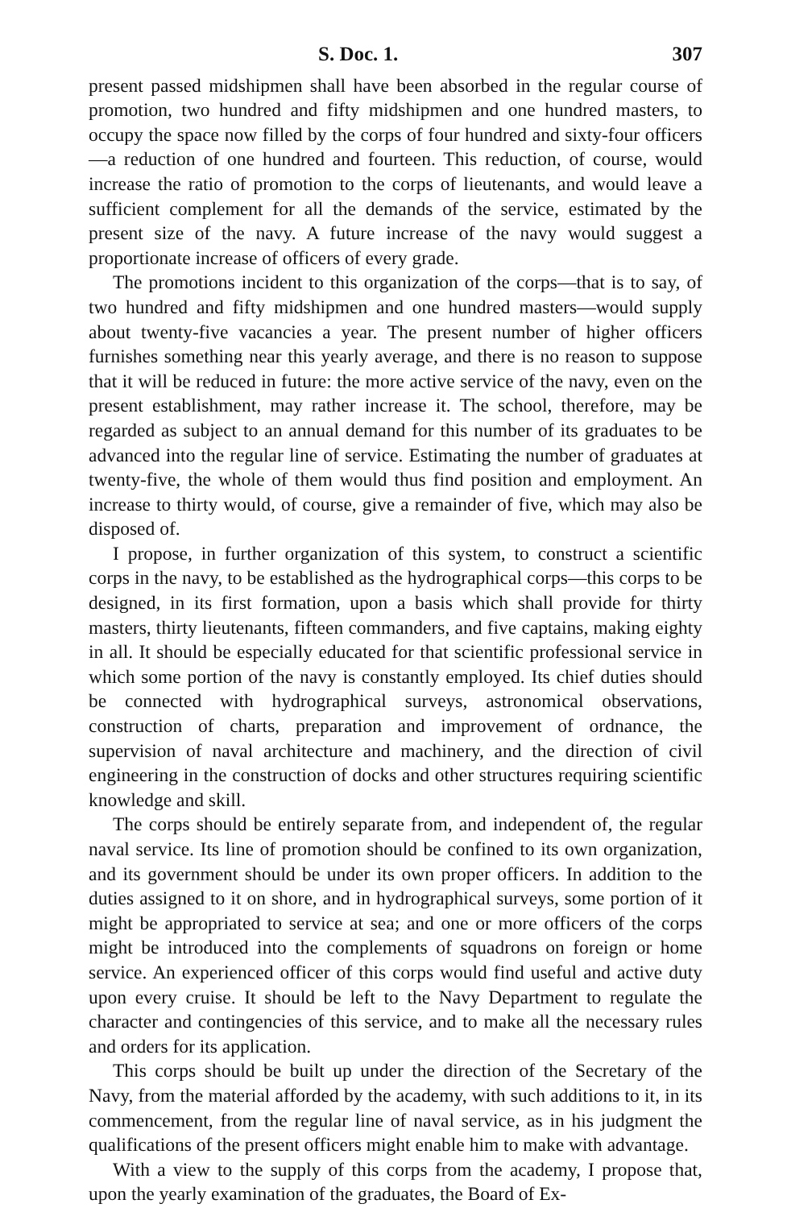S. Doc. 1. 307
present passed midshipmen shall have been absorbed in the regular course of promotion, two hundred and fifty midshipmen and one hundred masters, to occupy the space now filled by the corps of four hundred and sixty-four officers—a reduction of one hundred and fourteen. This reduction, of course, would increase the ratio of promotion to the corps of lieutenants, and would leave a sufficient complement for all the demands of the service, estimated by the present size of the navy. A future increase of the navy would suggest a proportionate increase of officers of every grade.
The promotions incident to this organization of the corps—that is to say, of two hundred and fifty midshipmen and one hundred masters—would supply about twenty-five vacancies a year. The present number of higher officers furnishes something near this yearly average, and there is no reason to suppose that it will be reduced in future: the more active service of the navy, even on the present establishment, may rather increase it. The school, therefore, may be regarded as subject to an annual demand for this number of its graduates to be advanced into the regular line of service. Estimating the number of graduates at twenty-five, the whole of them would thus find position and employment. An increase to thirty would, of course, give a remainder of five, which may also be disposed of.
I propose, in further organization of this system, to construct a scientific corps in the navy, to be established as the hydrographical corps—this corps to be designed, in its first formation, upon a basis which shall provide for thirty masters, thirty lieutenants, fifteen commanders, and five captains, making eighty in all. It should be especially educated for that scientific professional service in which some portion of the navy is constantly employed. Its chief duties should be connected with hydrographical surveys, astronomical observations, construction of charts, preparation and improvement of ordnance, the supervision of naval architecture and machinery, and the direction of civil engineering in the construction of docks and other structures requiring scientific knowledge and skill.
The corps should be entirely separate from, and independent of, the regular naval service. Its line of promotion should be confined to its own organization, and its government should be under its own proper officers. In addition to the duties assigned to it on shore, and in hydrographical surveys, some portion of it might be appropriated to service at sea; and one or more officers of the corps might be introduced into the complements of squadrons on foreign or home service. An experienced officer of this corps would find useful and active duty upon every cruise. It should be left to the Navy Department to regulate the character and contingencies of this service, and to make all the necessary rules and orders for its application.
This corps should be built up under the direction of the Secretary of the Navy, from the material afforded by the academy, with such additions to it, in its commencement, from the regular line of naval service, as in his judgment the qualifications of the present officers might enable him to make with advantage.
With a view to the supply of this corps from the academy, I propose that, upon the yearly examination of the graduates, the Board of Ex-